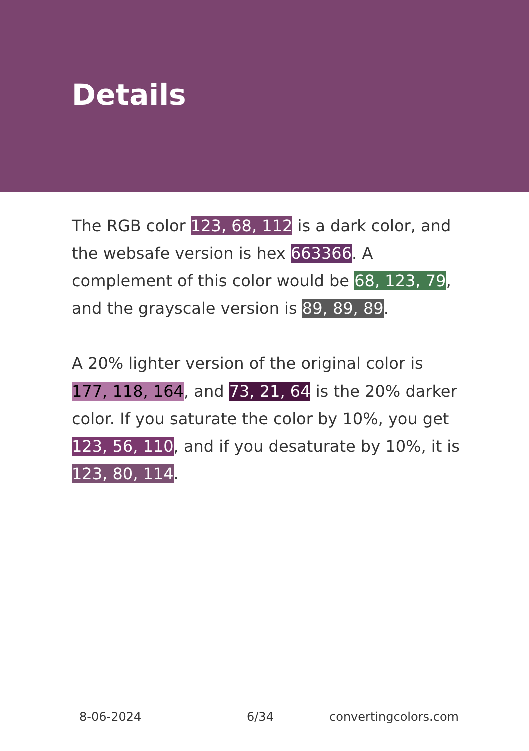Details
The RGB color 123, 68, 112 is a dark color, and the websafe version is hex 663366. A complement of this color would be 68, 123, 79, and the grayscale version is 89, 89, 89.
A 20% lighter version of the original color is 177, 118, 164, and 73, 21, 64 is the 20% darker color. If you saturate the color by 10%, you get 123, 56, 110, and if you desaturate by 10%, it is 123, 80, 114.
8-06-2024 6/34 convertingcolors.com